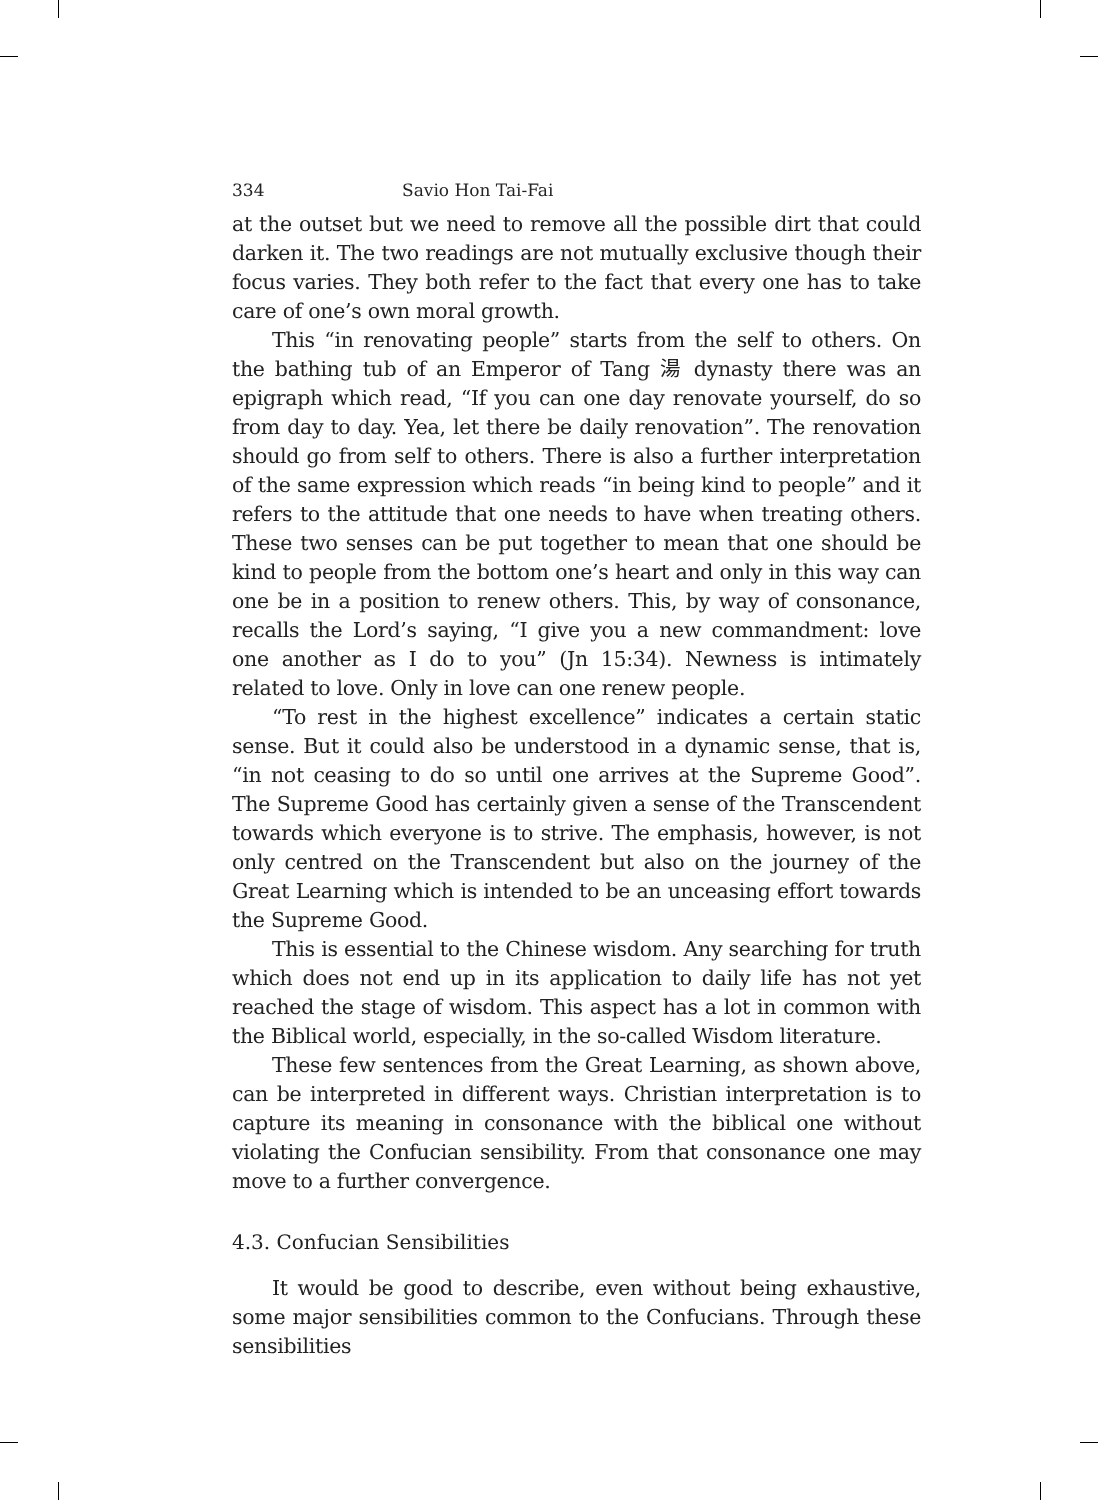334 Savio Hon Tai-Fai
at the outset but we need to remove all the possible dirt that could darken it. The two readings are not mutually exclusive though their focus varies. They both refer to the fact that every one has to take care of one’s own moral growth.
This “in renovating people” starts from the self to others. On the bathing tub of an Emperor of Tang 湯 dynasty there was an epigraph which read, “If you can one day renovate yourself, do so from day to day. Yea, let there be daily renovation”. The renovation should go from self to others. There is also a further interpretation of the same expression which reads “in being kind to people” and it refers to the attitude that one needs to have when treating others. These two senses can be put together to mean that one should be kind to people from the bottom one’s heart and only in this way can one be in a position to renew others. This, by way of consonance, recalls the Lord’s saying, “I give you a new commandment: love one another as I do to you” (Jn 15:34). Newness is intimately related to love. Only in love can one renew people.
“To rest in the highest excellence” indicates a certain static sense. But it could also be understood in a dynamic sense, that is, “in not ceasing to do so until one arrives at the Supreme Good”. The Supreme Good has certainly given a sense of the Transcendent towards which everyone is to strive. The emphasis, however, is not only centred on the Transcendent but also on the journey of the Great Learning which is intended to be an unceasing effort towards the Supreme Good.
This is essential to the Chinese wisdom. Any searching for truth which does not end up in its application to daily life has not yet reached the stage of wisdom. This aspect has a lot in common with the Biblical world, especially, in the so-called Wisdom literature.
These few sentences from the Great Learning, as shown above, can be interpreted in different ways. Christian interpretation is to capture its meaning in consonance with the biblical one without violating the Confucian sensibility. From that consonance one may move to a further convergence.
4.3. Confucian Sensibilities
It would be good to describe, even without being exhaustive, some major sensibilities common to the Confucians. Through these sensibilities